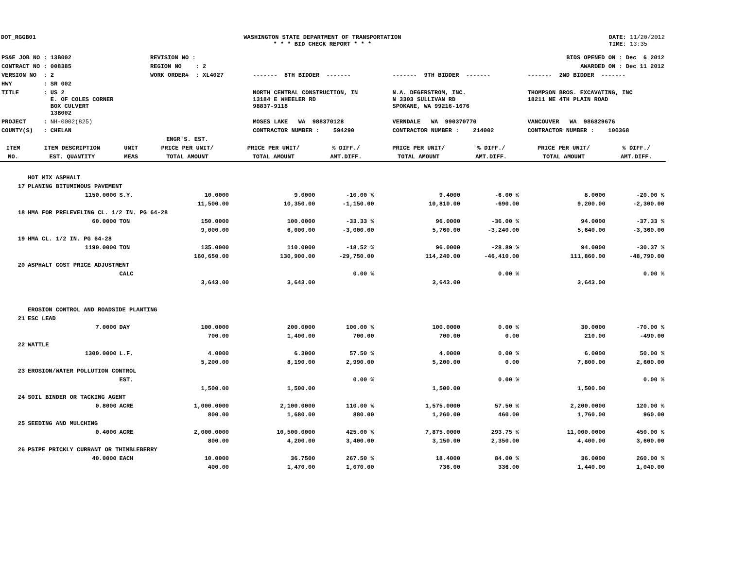DOT_RGGB01 WASHINGTON STATE DEPARTMENT OF TRANSPORTATION
* * * BID CHECK REPORT * * *
DATE: 11/20/2012
TIME: 13:35
| PS&E JOB NO : 13B002 | REVISION NO : | | | | BIDS OPENED ON : Dec 6 2012 |
| CONTRACT NO : 008385 | REGION NO : 2 | | | | AWARDED ON : Dec 11 2012 |
| VERSION NO : 2 | WORK ORDER# : XL4027 | | ------- 8TH BIDDER ------- | ------- 9TH BIDDER ------- | ------- 2ND BIDDER ------- |
| HWY : SR 002 | | | | | |
| TITLE : US 2 E. OF COLES CORNER BOX CULVERT 13B002 | | | NORTH CENTRAL CONSTRUCTION, IN 13184 E WHEELER RD 98837-9118 | N.A. DEGERSTROM, INC. N 3303 SULLIVAN RD SPOKANE, WA 99216-1676 | THOMPSON BROS. EXCAVATING, INC 18211 NE 4TH PLAIN ROAD |
| PROJECT : NH-0002(825) | | | MOSES LAKE WA 988370128 | VERNDALE WA 990370770 | VANCOUVER WA 986829676 |
| COUNTY(S) : CHELAN | | | CONTRACTOR NUMBER : 594290 | CONTRACTOR NUMBER : 214002 | CONTRACTOR NUMBER : 100368 |
| | | | ENGR'S. EST. | | | | | | |
| --- | --- | --- | --- | --- | --- | --- | --- | --- | --- |
| ITEM | ITEM DESCRIPTION | UNIT | PRICE PER UNIT/ | PRICE PER UNIT/ | % DIFF./ | PRICE PER UNIT/ | % DIFF./ | PRICE PER UNIT/ | % DIFF./ |
| NO. | EST. QUANTITY | MEAS | TOTAL AMOUNT | TOTAL AMOUNT | AMT.DIFF. | TOTAL AMOUNT | AMT.DIFF. | TOTAL AMOUNT | AMT.DIFF. |
| | HOT MIX ASPHALT | | | | | | | | |
| 17 | PLANING BITUMINOUS PAVEMENT | | | | | | | | |
| | 1150.0000 | S.Y. | 10.0000 | 9.0000 | -10.00 % | 9.4000 | -6.00 % | 8.0000 | -20.00 % |
| | | | 11,500.00 | 10,350.00 | -1,150.00 | 10,810.00 | -690.00 | 9,200.00 | -2,300.00 |
| 18 | HMA FOR PRELEVELING CL. 1/2 IN. PG 64-28 | | | | | | | | |
| | 60.0000 | TON | 150.0000 | 100.0000 | -33.33 % | 96.0000 | -36.00 % | 94.0000 | -37.33 % |
| | | | 9,000.00 | 6,000.00 | -3,000.00 | 5,760.00 | -3,240.00 | 5,640.00 | -3,360.00 |
| 19 | HMA CL. 1/2 IN. PG 64-28 | | | | | | | | |
| | 1190.0000 | TON | 135.0000 | 110.0000 | -18.52 % | 96.0000 | -28.89 % | 94.0000 | -30.37 % |
| | | | 160,650.00 | 130,900.00 | -29,750.00 | 114,240.00 | -46,410.00 | 111,860.00 | -48,790.00 |
| 20 | ASPHALT COST PRICE ADJUSTMENT | | | | | | | | |
| | | CALC | | | 0.00 % | | 0.00 % | | 0.00 % |
| | | | 3,643.00 | 3,643.00 | | 3,643.00 | | 3,643.00 | |
| | EROSION CONTROL AND ROADSIDE PLANTING | | | | | | | | |
| 21 | ESC LEAD | | | | | | | | |
| | 7.0000 | DAY | 100.0000 | 200.0000 | 100.00 % | 100.0000 | 0.00 % | 30.0000 | -70.00 % |
| | | | 700.00 | 1,400.00 | 700.00 | 700.00 | 0.00 | 210.00 | -490.00 |
| 22 | WATTLE | | | | | | | | |
| | 1300.0000 | L.F. | 4.0000 | 6.3000 | 57.50 % | 4.0000 | 0.00 % | 6.0000 | 50.00 % |
| | | | 5,200.00 | 8,190.00 | 2,990.00 | 5,200.00 | 0.00 | 7,800.00 | 2,600.00 |
| 23 | EROSION/WATER POLLUTION CONTROL | | | | | | | | |
| | | EST. | | | 0.00 % | | 0.00 % | | 0.00 % |
| | | | 1,500.00 | 1,500.00 | | 1,500.00 | | 1,500.00 | |
| 24 | SOIL BINDER OR TACKING AGENT | | | | | | | | |
| | 0.8000 | ACRE | 1,000.0000 | 2,100.0000 | 110.00 % | 1,575.0000 | 57.50 % | 2,200.0000 | 120.00 % |
| | | | 800.00 | 1,680.00 | 880.00 | 1,260.00 | 460.00 | 1,760.00 | 960.00 |
| 25 | SEEDING AND MULCHING | | | | | | | | |
| | 0.4000 | ACRE | 2,000.0000 | 10,500.0000 | 425.00 % | 7,875.0000 | 293.75 % | 11,000.0000 | 450.00 % |
| | | | 800.00 | 4,200.00 | 3,400.00 | 3,150.00 | 2,350.00 | 4,400.00 | 3,600.00 |
| 26 | PSIPE PRICKLY CURRANT OR THIMBLEBERRY | | | | | | | | |
| | 40.0000 | EACH | 10.0000 | 36.7500 | 267.50 % | 18.4000 | 84.00 % | 36.0000 | 260.00 % |
| | | | 400.00 | 1,470.00 | 1,070.00 | 736.00 | 336.00 | 1,440.00 | 1,040.00 |